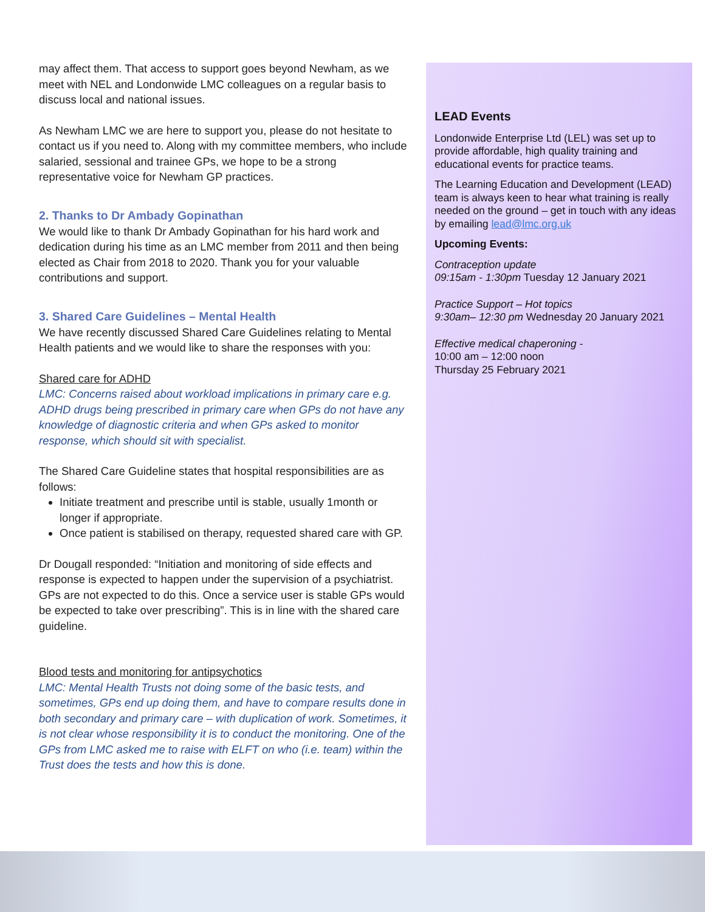may affect them. That access to support goes beyond Newham, as we meet with NEL and Londonwide LMC colleagues on a regular basis to discuss local and national issues.
As Newham LMC we are here to support you, please do not hesitate to contact us if you need to. Along with my committee members, who include salaried, sessional and trainee GPs, we hope to be a strong representative voice for Newham GP practices.
2. Thanks to Dr Ambady Gopinathan
We would like to thank Dr Ambady Gopinathan for his hard work and dedication during his time as an LMC member from 2011 and then being elected as Chair from 2018 to 2020. Thank you for your valuable contributions and support.
3. Shared Care Guidelines – Mental Health
We have recently discussed Shared Care Guidelines relating to Mental Health patients and we would like to share the responses with you:
Shared care for ADHD
LMC: Concerns raised about workload implications in primary care e.g. ADHD drugs being prescribed in primary care when GPs do not have any knowledge of diagnostic criteria and when GPs asked to monitor response, which should sit with specialist.
The Shared Care Guideline states that hospital responsibilities are as follows:
Initiate treatment and prescribe until is stable, usually 1month or longer if appropriate.
Once patient is stabilised on therapy, requested shared care with GP.
Dr Dougall responded: “Initiation and monitoring of side effects and response is expected to happen under the supervision of a psychiatrist. GPs are not expected to do this. Once a service user is stable GPs would be expected to take over prescribing”. This is in line with the shared care guideline.
Blood tests and monitoring for antipsychotics
LMC: Mental Health Trusts not doing some of the basic tests, and sometimes, GPs end up doing them, and have to compare results done in both secondary and primary care – with duplication of work. Sometimes, it is not clear whose responsibility it is to conduct the monitoring. One of the GPs from LMC asked me to raise with ELFT on who (i.e. team) within the Trust does the tests and how this is done.
LEAD Events
Londonwide Enterprise Ltd (LEL) was set up to provide affordable, high quality training and educational events for practice teams.
The Learning Education and Development (LEAD) team is always keen to hear what training is really needed on the ground – get in touch with any ideas by emailing lead@lmc.org.uk
Upcoming Events:
Contraception update
09:15am - 1:30pm Tuesday 12 January 2021
Practice Support – Hot topics
9:30am– 12:30 pm Wednesday 20 January 2021
Effective medical chaperoning -
10:00 am – 12:00 noon
Thursday 25 February 2021